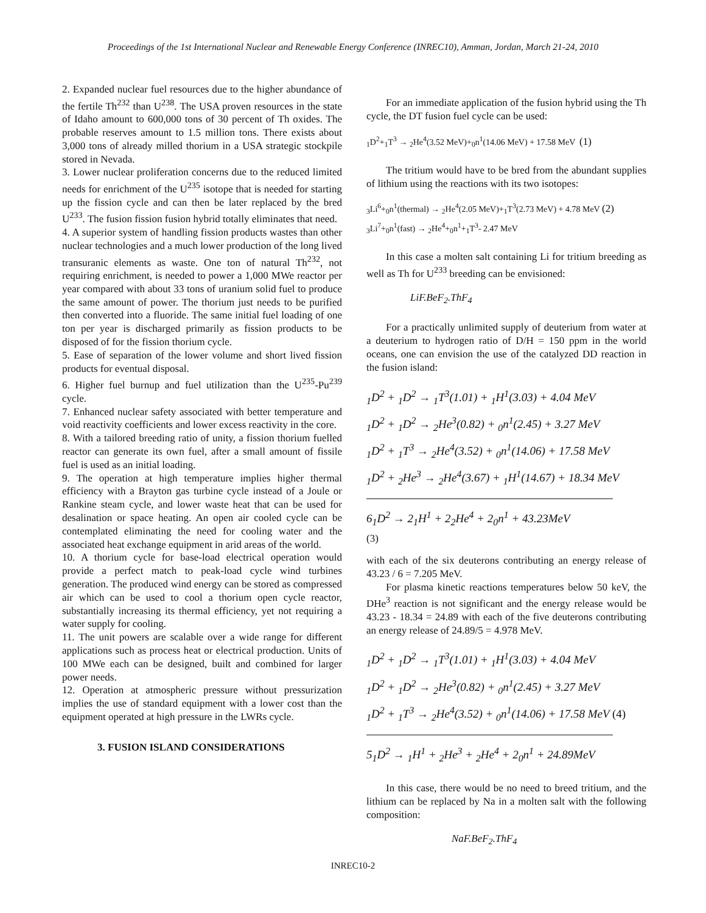Proceedings of the 1st International Nuclear and Renewable Energy Conference (INREC10), Amman, Jordan, March 21-24, 2010
2. Expanded nuclear fuel resources due to the higher abundance of the fertile Th<sup>232</sup> than U<sup>238</sup>. The USA proven resources in the state of Idaho amount to 600,000 tons of 30 percent of Th oxides. The probable reserves amount to 1.5 million tons. There exists about 3,000 tons of already milled thorium in a USA strategic stockpile stored in Nevada.
3. Lower nuclear proliferation concerns due to the reduced limited needs for enrichment of the U<sup>235</sup> isotope that is needed for starting up the fission cycle and can then be later replaced by the bred U<sup>233</sup>. The fusion fission fusion hybrid totally eliminates that need.
4. A superior system of handling fission products wastes than other nuclear technologies and a much lower production of the long lived transuranic elements as waste. One ton of natural Th<sup>232</sup>, not requiring enrichment, is needed to power a 1,000 MWe reactor per year compared with about 33 tons of uranium solid fuel to produce the same amount of power. The thorium just needs to be purified then converted into a fluoride. The same initial fuel loading of one ton per year is discharged primarily as fission products to be disposed of for the fission thorium cycle.
5. Ease of separation of the lower volume and short lived fission products for eventual disposal.
6. Higher fuel burnup and fuel utilization than the U<sup>235</sup>-Pu<sup>239</sup> cycle.
7. Enhanced nuclear safety associated with better temperature and void reactivity coefficients and lower excess reactivity in the core.
8. With a tailored breeding ratio of unity, a fission thorium fuelled reactor can generate its own fuel, after a small amount of fissile fuel is used as an initial loading.
9. The operation at high temperature implies higher thermal efficiency with a Brayton gas turbine cycle instead of a Joule or Rankine steam cycle, and lower waste heat that can be used for desalination or space heating. An open air cooled cycle can be contemplated eliminating the need for cooling water and the associated heat exchange equipment in arid areas of the world.
10. A thorium cycle for base-load electrical operation would provide a perfect match to peak-load cycle wind turbines generation. The produced wind energy can be stored as compressed air which can be used to cool a thorium open cycle reactor, substantially increasing its thermal efficiency, yet not requiring a water supply for cooling.
11. The unit powers are scalable over a wide range for different applications such as process heat or electrical production. Units of 100 MWe each can be designed, built and combined for larger power needs.
12. Operation at atmospheric pressure without pressurization implies the use of standard equipment with a lower cost than the equipment operated at high pressure in the LWRs cycle.
3. FUSION ISLAND CONSIDERATIONS
For an immediate application of the fusion hybrid using the Th cycle, the DT fusion fuel cycle can be used:
<sub>1</sub>D<sup>2</sup>+<sub>1</sub>T<sup>3</sup> → <sub>2</sub>He<sup>4</sup>(3.52 MeV)+<sub>0</sub>n<sup>1</sup>(14.06 MeV) + 17.58 MeV (1)
The tritium would have to be bred from the abundant supplies of lithium using the reactions with its two isotopes:
<sub>3</sub>Li<sup>6</sup>+<sub>0</sub>n<sup>1</sup>(thermal) → <sub>2</sub>He<sup>4</sup>(2.05 MeV)+<sub>1</sub>T<sup>3</sup>(2.73 MeV) + 4.78 MeV (2)
<sub>3</sub>Li<sup>7</sup>+<sub>0</sub>n<sup>1</sup>(fast) → <sub>2</sub>He<sup>4</sup>+<sub>0</sub>n<sup>1</sup>+<sub>1</sub>T<sup>3</sup>- 2.47 MeV
In this case a molten salt containing Li for tritium breeding as well as Th for U<sup>233</sup> breeding can be envisioned:
LiF.BeF<sub>2</sub>.ThF<sub>4</sub>
For a practically unlimited supply of deuterium from water at a deuterium to hydrogen ratio of D/H = 150 ppm in the world oceans, one can envision the use of the catalyzed DD reaction in the fusion island:
<sub>1</sub>D<sup>2</sup> + <sub>1</sub>D<sup>2</sup> → <sub>1</sub>T<sup>3</sup>(1.01) + <sub>1</sub>H<sup>1</sup>(3.03) + 4.04 MeV
<sub>1</sub>D<sup>2</sup> + <sub>1</sub>D<sup>2</sup> → <sub>2</sub>He<sup>3</sup>(0.82) + <sub>0</sub>n<sup>1</sup>(2.45) + 3.27 MeV
<sub>1</sub>D<sup>2</sup> + <sub>1</sub>T<sup>3</sup> → <sub>2</sub>He<sup>4</sup>(3.52) + <sub>0</sub>n<sup>1</sup>(14.06) + 17.58 MeV
<sub>1</sub>D<sup>2</sup> + <sub>2</sub>He<sup>3</sup> → <sub>2</sub>He<sup>4</sup>(3.67) + <sub>1</sub>H<sup>1</sup>(14.67) + 18.34 MeV
6<sub>1</sub>D<sup>2</sup> → 2<sub>1</sub>H<sup>1</sup> + 2<sub>2</sub>He<sup>4</sup> + 2<sub>0</sub>n<sup>1</sup> + 43.23MeV
(3)
with each of the six deuterons contributing an energy release of 43.23 / 6 = 7.205 MeV.
For plasma kinetic reactions temperatures below 50 keV, the DHe<sup>3</sup> reaction is not significant and the energy release would be 43.23 - 18.34 = 24.89 with each of the five deuterons contributing an energy release of 24.89/5 = 4.978 MeV.
<sub>1</sub>D<sup>2</sup> + <sub>1</sub>D<sup>2</sup> → <sub>1</sub>T<sup>3</sup>(1.01) + <sub>1</sub>H<sup>1</sup>(3.03) + 4.04 MeV
<sub>1</sub>D<sup>2</sup> + <sub>1</sub>D<sup>2</sup> → <sub>2</sub>He<sup>3</sup>(0.82) + <sub>0</sub>n<sup>1</sup>(2.45) + 3.27 MeV
<sub>1</sub>D<sup>2</sup> + <sub>1</sub>T<sup>3</sup> → <sub>2</sub>He<sup>4</sup>(3.52) + <sub>0</sub>n<sup>1</sup>(14.06) + 17.58 MeV (4)
5<sub>1</sub>D<sup>2</sup> → <sub>1</sub>H<sup>1</sup> + <sub>2</sub>He<sup>3</sup> + <sub>2</sub>He<sup>4</sup> + 2<sub>0</sub>n<sup>1</sup> + 24.89MeV
In this case, there would be no need to breed tritium, and the lithium can be replaced by Na in a molten salt with the following composition:
NaF.BeF<sub>2</sub>.ThF<sub>4</sub>
INREC10-2